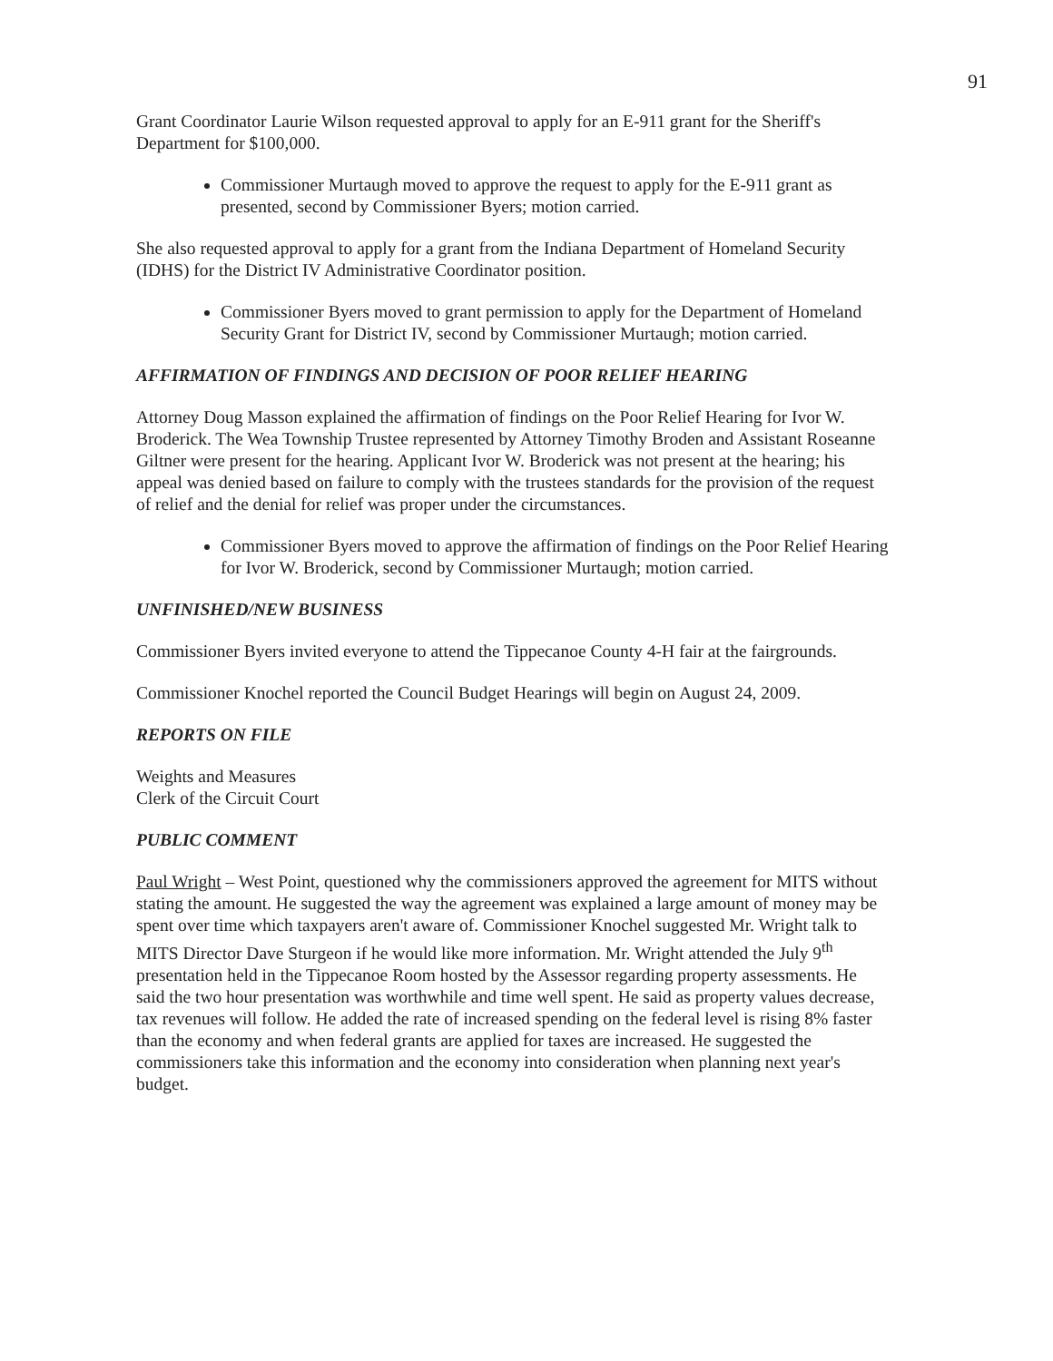91
Grant Coordinator Laurie Wilson requested approval to apply for an E-911 grant for the Sheriff's Department for $100,000.
Commissioner Murtaugh moved to approve the request to apply for the E-911 grant as presented, second by Commissioner Byers; motion carried.
She also requested approval to apply for a grant from the Indiana Department of Homeland Security (IDHS) for the District IV Administrative Coordinator position.
Commissioner Byers moved to grant permission to apply for the Department of Homeland Security Grant for District IV, second by Commissioner Murtaugh; motion carried.
AFFIRMATION OF FINDINGS AND DECISION OF POOR RELIEF HEARING
Attorney Doug Masson explained the affirmation of findings on the Poor Relief Hearing for Ivor W. Broderick. The Wea Township Trustee represented by Attorney Timothy Broden and Assistant Roseanne Giltner were present for the hearing. Applicant Ivor W. Broderick was not present at the hearing; his appeal was denied based on failure to comply with the trustees standards for the provision of the request of relief and the denial for relief was proper under the circumstances.
Commissioner Byers moved to approve the affirmation of findings on the Poor Relief Hearing for Ivor W. Broderick, second by Commissioner Murtaugh; motion carried.
UNFINISHED/NEW BUSINESS
Commissioner Byers invited everyone to attend the Tippecanoe County 4-H fair at the fairgrounds.
Commissioner Knochel reported the Council Budget Hearings will begin on August 24, 2009.
REPORTS ON FILE
Weights and Measures
Clerk of the Circuit Court
PUBLIC COMMENT
Paul Wright – West Point, questioned why the commissioners approved the agreement for MITS without stating the amount. He suggested the way the agreement was explained a large amount of money may be spent over time which taxpayers aren't aware of. Commissioner Knochel suggested Mr. Wright talk to MITS Director Dave Sturgeon if he would like more information. Mr. Wright attended the July 9<sup>th</sup> presentation held in the Tippecanoe Room hosted by the Assessor regarding property assessments. He said the two hour presentation was worthwhile and time well spent. He said as property values decrease, tax revenues will follow. He added the rate of increased spending on the federal level is rising 8% faster than the economy and when federal grants are applied for taxes are increased. He suggested the commissioners take this information and the economy into consideration when planning next year's budget.